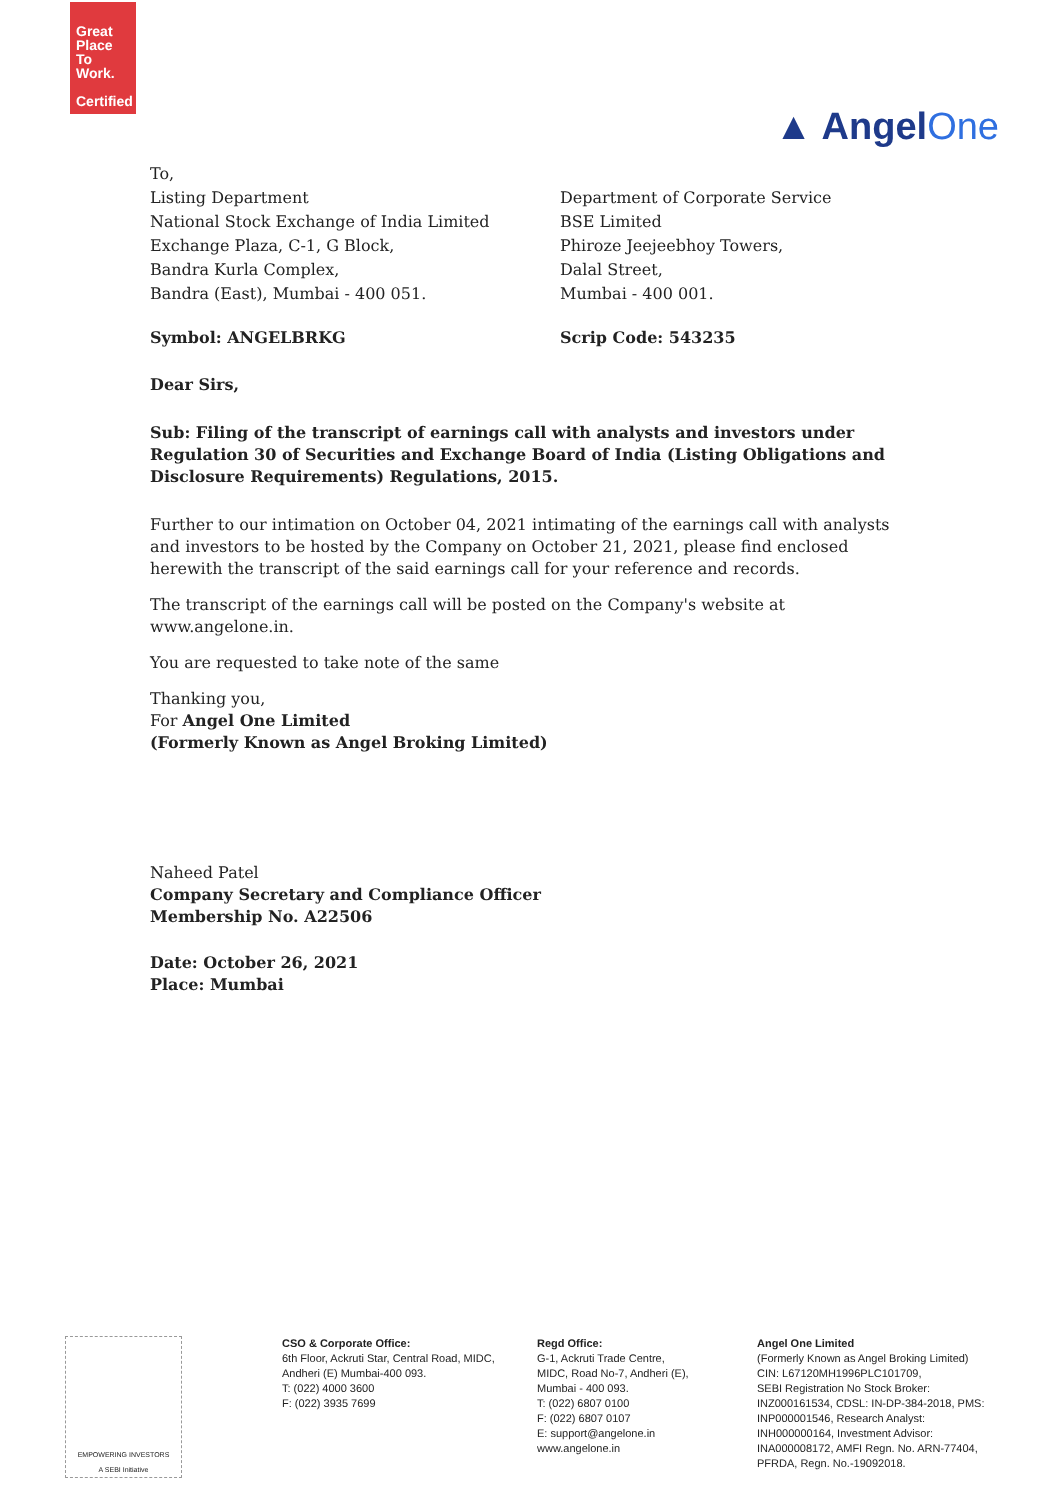Great
Place
To
Work.
Certified
▲ AngelOne
To,
Listing Department
National Stock Exchange of India Limited
Exchange Plaza, C-1, G Block,
Bandra Kurla Complex,
Bandra (East), Mumbai - 400 051.
Department of Corporate Service
BSE Limited
Phiroze Jeejeebhoy Towers,
Dalal Street,
Mumbai - 400 001.
Symbol: ANGELBRKG Scrip Code: 543235
Dear Sirs,
Sub: Filing of the transcript of earnings call with analysts and investors under Regulation 30 of Securities and Exchange Board of India (Listing Obligations and Disclosure Requirements) Regulations, 2015.
Further to our intimation on October 04, 2021 intimating of the earnings call with analysts and investors to be hosted by the Company on October 21, 2021, please find enclosed herewith the transcript of the said earnings call for your reference and records.
The transcript of the earnings call will be posted on the Company's website at www.angelone.in.
You are requested to take note of the same
Thanking you,
For Angel One Limited
(Formerly Known as Angel Broking Limited)
Naheed Patel
Company Secretary and Compliance Officer
Membership No. A22506
Date: October 26, 2021
Place: Mumbai
EMPOWERING INVESTORS
A SEBI Initiative
CSO & Corporate Office:
6th Floor, Ackruti Star, Central Road, MIDC, Andheri (E) Mumbai-400 093.
T: (022) 4000 3600
F: (022) 3935 7699
Regd Office:
G-1, Ackruti Trade Centre,
MIDC, Road No-7, Andheri (E),
Mumbai - 400 093.
T: (022) 6807 0100
F: (022) 6807 0107
E: support@angelone.in
www.angelone.in
Angel One Limited
(Formerly Known as Angel Broking Limited)
CIN: L67120MH1996PLC101709,
SEBI Registration No Stock Broker: INZ000161534, CDSL: IN-DP-384-2018, PMS: INP000001546, Research Analyst: INH000000164, Investment Advisor: INA000008172, AMFI Regn. No. ARN-77404, PFRDA, Regn. No.-19092018.